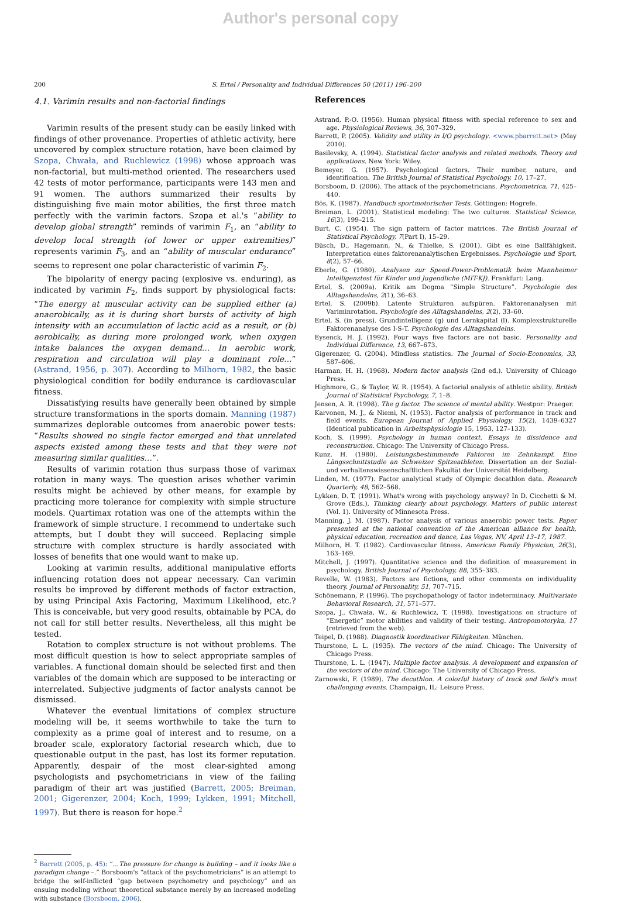Author's personal copy
200 S. Ertel / Personality and Individual Differences 50 (2011) 196–200
4.1. Varimin results and non-factorial findings
Varimin results of the present study can be easily linked with findings of other provenance. Properties of athletic activity, here uncovered by complex structure rotation, have been claimed by Szopa, Chwała, and Ruchlewicz (1998) whose approach was non-factorial, but multi-method oriented. The researchers used 42 tests of motor performance, participants were 143 men and 91 women. The authors summarized their results by distinguishing five main motor abilities, the first three match perfectly with the varimin factors. Szopa et al.'s “ability to develop global strength” reminds of varimin F<sub>1</sub>, an “ability to develop local strength (of lower or upper extremities)” represents varimin F<sub>3</sub>, and an “ability of muscular endurance” seems to represent one polar characteristic of varimin F<sub>2</sub>.
The bipolarity of energy pacing (explosive vs. enduring), as indicated by varimin F<sub>2</sub>, finds support by physiological facts: “The energy at muscular activity can be supplied either (a) anaerobically, as it is during short bursts of activity of high intensity with an accumulation of lactic acid as a result, or (b) aerobically, as during more prolonged work, when oxygen intake balances the oxygen demand… In aerobic work, respiration and circulation will play a dominant role…” (Astrand, 1956, p. 307). According to Milhorn, 1982, the basic physiological condition for bodily endurance is cardiovascular fitness.
Dissatisfying results have generally been obtained by simple structure transformations in the sports domain. Manning (1987) summarizes deplorable outcomes from anaerobic power tests: “Results showed no single factor emerged and that unrelated aspects existed among these tests and that they were not measuring similar qualities…”.
Results of varimin rotation thus surpass those of varimax rotation in many ways. The question arises whether varimin results might be achieved by other means, for example by practicing more tolerance for complexity with simple structure models. Quartimax rotation was one of the attempts within the framework of simple structure. I recommend to undertake such attempts, but I doubt they will succeed. Replacing simple structure with complex structure is hardly associated with losses of benefits that one would want to make up.
Looking at varimin results, additional manipulative efforts influencing rotation does not appear necessary. Can varimin results be improved by different methods of factor extraction, by using Principal Axis Factoring, Maximum Likelihood, etc.? This is conceivable, but very good results, obtainable by PCA, do not call for still better results. Nevertheless, all this might be tested.
Rotation to complex structure is not without problems. The most difficult question is how to select appropriate samples of variables. A functional domain should be selected first and then variables of the domain which are supposed to be interacting or interrelated. Subjective judgments of factor analysts cannot be dismissed.
Whatever the eventual limitations of complex structure modeling will be, it seems worthwhile to take the turn to complexity as a prime goal of interest and to resume, on a broader scale, exploratory factorial research which, due to questionable output in the past, has lost its former reputation. Apparently, despair of the most clear-sighted among psychologists and psychometricians in view of the failing paradigm of their art was justified (Barrett, 2005; Breiman, 2001; Gigerenzer, 2004; Koch, 1999; Lykken, 1991; Mitchell, 1997). But there is reason for hope.<sup>2</sup>
<sup>2</sup> Barrett (2005, p. 45): “…The pressure for change is building – and it looks like a paradigm change –.” Borsboom's “attack of the psychometricians” is an attempt to bridge the self-inflicted “gap between psychometry and psychology” and an ensuing modeling without theoretical substance merely by an increased modeling with substance (Borsboom, 2006).
References
Astrand, P.-O. (1956). Human physical fitness with special reference to sex and age. Physiological Reviews, 36, 307–329.
Barrett, P. (2005). Validity and utility in I/O psychology. <www.pbarrett.net> (May 2010).
Basilevsky, A. (1994). Statistical factor analysis and related methods. Theory and applications. New York: Wiley.
Bemeyer, G. (1957). Psychological factors. Their number, nature, and identification. The British Journal of Statistical Psychology, 10, 17–27.
Borsboom, D. (2006). The attack of the psychometricians. Psychometrica, 71, 425–440.
Bös, K. (1987). Handbuch sportmotorischer Tests. Göttingen: Hogrefe.
Breiman, L. (2001). Statistical modeling: The two cultures. Statistical Science, 16(3), 199–215.
Burt, C. (1954). The sign pattern of factor matrices. The British Journal of Statistical Psychology, 7(Part I), 15–29.
Büsch, D., Hagemann, N., & Thielke, S. (2001). Gibt es eine Ballfähigkeit. Interpretation eines faktorenanalytischen Ergebnisses. Psychologie und Sport, 8(2), 57–66.
Eberle, G. (1980). Analysen zur Speed-Power-Problematik beim Mannheimer Intelligenztest für Kinder und Jugendliche (MIT-KJ). Frankfurt: Lang.
Ertel, S. (2009a). Kritik am Dogma “Simple Structure”. Psychologie des Alltagshandelns, 2(1), 36–63.
Ertel, S. (2009b). Latente Strukturen aufspüren. Faktorenanalysen mit Variminrotation. Psychologie des Alltagshandelns, 2(2), 33–60.
Ertel, S. (in press). Grundintelligenz (g) und Lernkapital (l). Komplexstrukturelle Faktorenanalyse des I-S-T. Psychologie des Alltagshandelns.
Eysenck, H. J. (1992). Four ways five factors are not basic. Personality and Individual Difference, 13, 667–673.
Gigerenzer, G. (2004). Mindless statistics. The Journal of Socio-Economics, 33, 587–606.
Harman, H. H. (1968). Modern factor analysis (2nd ed.). University of Chicago Press.
Highmore, G., & Taylor, W. R. (1954). A factorial analysis of athletic ability. British Journal of Statistical Psychology, 7, 1–8.
Jensen, A. R. (1998). The g factor. The science of mental ability. Westpor: Praeger.
Karvonen, M. J., & Niemi, N. (1953). Factor analysis of performance in track and field events. European Journal of Applied Physiology, 15(2), 1439–6327 (Identical publication in Arbeitsphysiologie 15, 1953, 127–133).
Koch, S. (1999). Psychology in human context. Essays in dissidence and reconstruction. Chicago: The University of Chicago Press.
Kunz, H. (1980). Leistungsbestimmende Faktoren im Zehnkampf. Eine Längsschnittstudie an Schweizer Spitzeathleten. Dissertation an der Sozial- und verhaltenswissenschaftlichen Fakultät der Universität Heidelberg.
Linden, M. (1977). Factor analytical study of Olympic decathlon data. Research Quarterly, 48, 562–568.
Lykken, D. T. (1991). What's wrong with psychology anyway? In D. Cicchetti & M. Grove (Eds.), Thinking clearly about psychology. Matters of public interest (Vol. 1). University of Minnesota Press.
Manning, J. M. (1987). Factor analysis of various anaerobic power tests. Paper presented at the national convention of the American alliance for health, physical education, recreation and dance, Las Vegas, NV, April 13–17, 1987.
Milhorn, H. T. (1982). Cardiovascular fitness. American Family Physician, 26(3), 163–169.
Mitchell, J. (1997). Quantitative science and the definition of measurement in psychology. British Journal of Psychology, 88, 355–383.
Revelle, W. (1983). Factors are fictions, and other comments on individuality theory. Journal of Personality, 51, 707–715.
Schönemann, P. (1996). The psychopathology of factor indeterminacy. Multivariate Behavioral Research, 31, 571–577.
Szopa, J., Chwała, W., & Ruchlewicz, T. (1998). Investigations on structure of “Energetic” motor abilities and validity of their testing. Antropomotoryka, 17 (retrieved from the web).
Teipel, D. (1988). Diagnostik koordinativer Fähigkeiten. München.
Thurstone, L. L. (1935). The vectors of the mind. Chicago: The University of Chicago Press.
Thurstone, L. L. (1947). Multiple factor analysis. A development and expansion of the vectors of the mind. Chicago: The University of Chicago Press.
Zarnowski, F. (1989). The decathlon. A colorful history of track and field's most challenging events. Champaign, IL: Leisure Press.